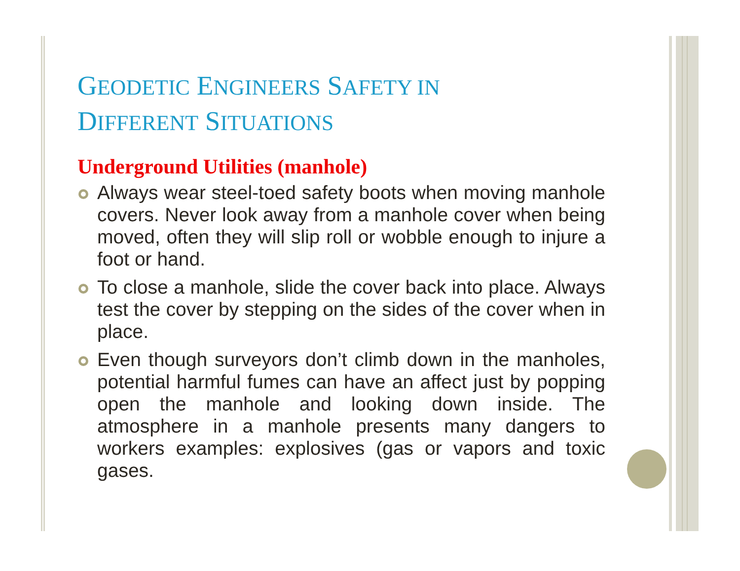GEODETIC ENGINEERS SAFETY IN
DIFFERENT SITUATIONS
Underground Utilities (manhole)
Always wear steel-toed safety boots when moving manhole covers. Never look away from a manhole cover when being moved, often they will slip roll or wobble enough to injure a foot or hand.
To close a manhole, slide the cover back into place. Always test the cover by stepping on the sides of the cover when in place.
Even though surveyors don’t climb down in the manholes, potential harmful fumes can have an affect just by popping open the manhole and looking down inside. The atmosphere in a manhole presents many dangers to workers examples: explosives (gas or vapors and toxic gases.